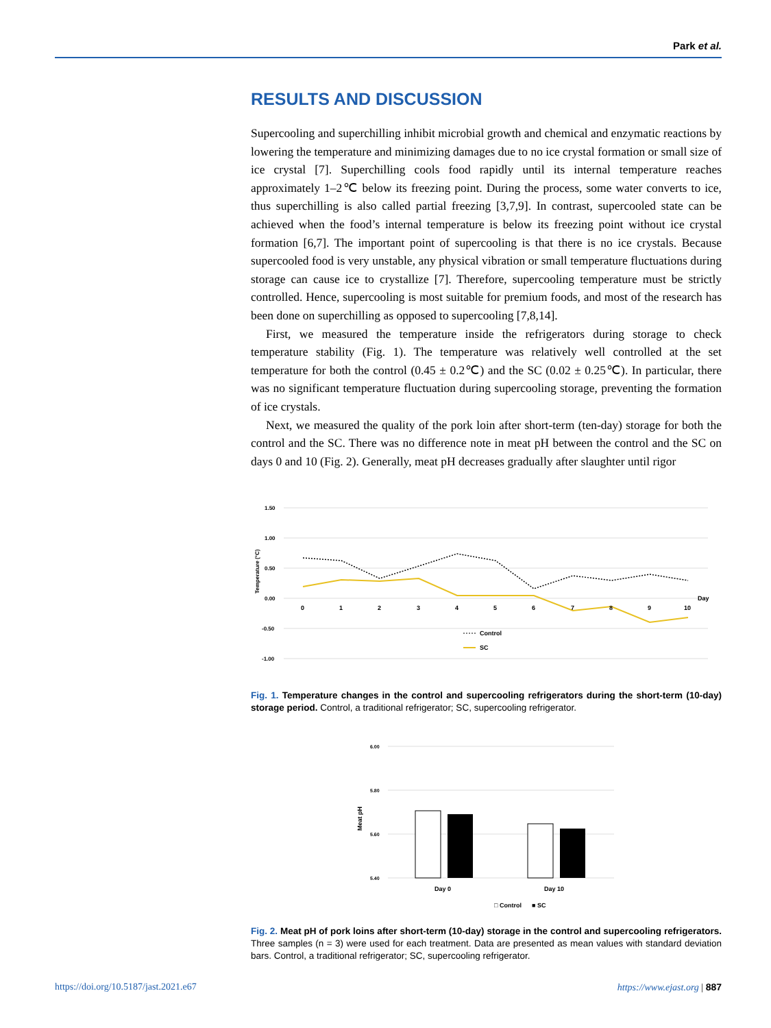Park et al.
RESULTS AND DISCUSSION
Supercooling and superchilling inhibit microbial growth and chemical and enzymatic reactions by lowering the temperature and minimizing damages due to no ice crystal formation or small size of ice crystal [7]. Superchilling cools food rapidly until its internal temperature reaches approximately 1–2℃ below its freezing point. During the process, some water converts to ice, thus superchilling is also called partial freezing [3,7,9]. In contrast, supercooled state can be achieved when the food’s internal temperature is below its freezing point without ice crystal formation [6,7]. The important point of supercooling is that there is no ice crystals. Because supercooled food is very unstable, any physical vibration or small temperature fluctuations during storage can cause ice to crystallize [7]. Therefore, supercooling temperature must be strictly controlled. Hence, supercooling is most suitable for premium foods, and most of the research has been done on superchilling as opposed to supercooling [7,8,14].
First, we measured the temperature inside the refrigerators during storage to check temperature stability (Fig. 1). The temperature was relatively well controlled at the set temperature for both the control (0.45 ± 0.2℃) and the SC (0.02 ± 0.25℃). In particular, there was no significant temperature fluctuation during supercooling storage, preventing the formation of ice crystals.
Next, we measured the quality of the pork loin after short-term (ten-day) storage for both the control and the SC. There was no difference note in meat pH between the control and the SC on days 0 and 10 (Fig. 2). Generally, meat pH decreases gradually after slaughter until rigor
1.50
1.00
0.50
0.00
-0.50
-1.00
Temperature (°C)
0
1
2
3
4
5
6
7
8
9
10
Day
Control
SC
Fig. 1. Temperature changes in the control and supercooling refrigerators during the short-term (10-day) storage period. Control, a traditional refrigerator; SC, supercooling refrigerator.
6.00
5.80
5.60
5.40
Meat pH
Day 0
Day 10
□ Control
■ SC
Fig. 2. Meat pH of pork loins after short-term (10-day) storage in the control and supercooling refrigerators. Three samples (n = 3) were used for each treatment. Data are presented as mean values with standard deviation bars. Control, a traditional refrigerator; SC, supercooling refrigerator.
https://doi.org/10.5187/jast.2021.e67 https://www.ejast.org | 887